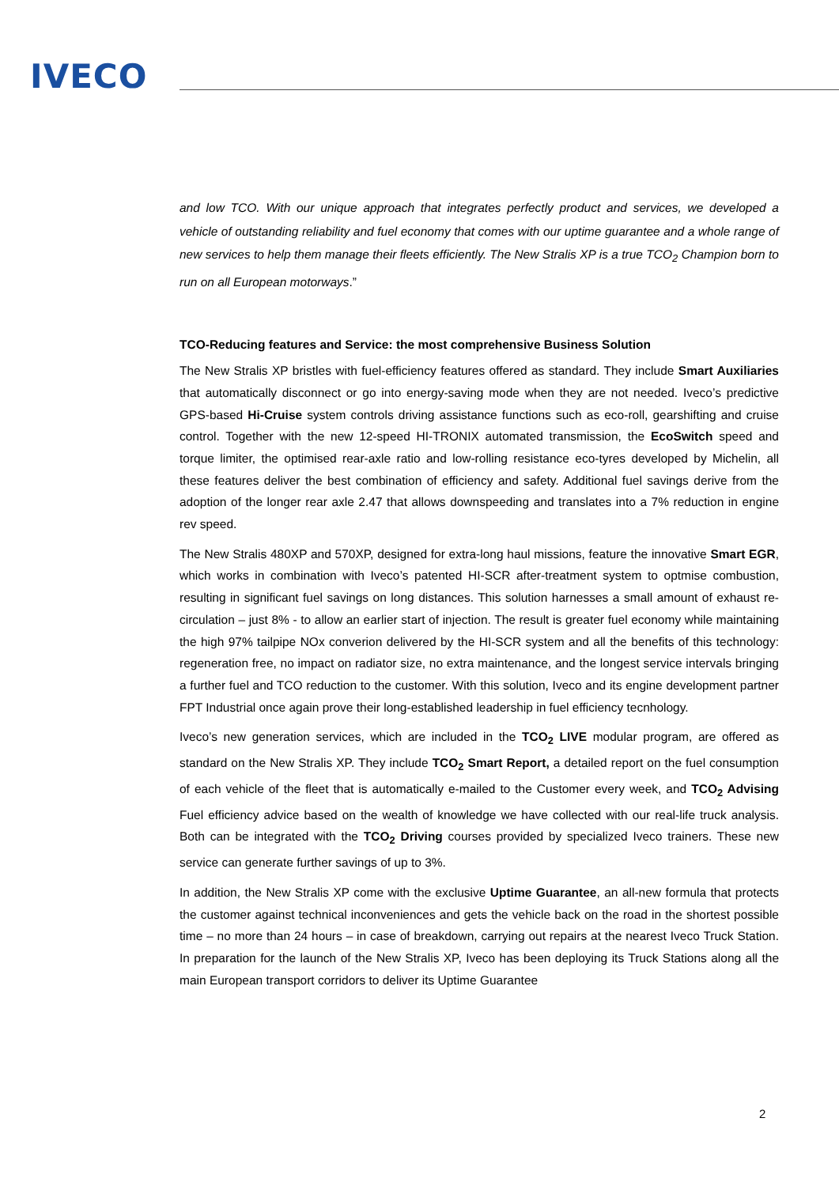IVECO
and low TCO. With our unique approach that integrates perfectly product and services, we developed a vehicle of outstanding reliability and fuel economy that comes with our uptime guarantee and a whole range of new services to help them manage their fleets efficiently. The New Stralis XP is a true TCO<sub>2</sub> Champion born to run on all European motorways.”
TCO-Reducing features and Service: the most comprehensive Business Solution
The New Stralis XP bristles with fuel-efficiency features offered as standard. They include Smart Auxiliaries that automatically disconnect or go into energy-saving mode when they are not needed. Iveco’s predictive GPS-based Hi-Cruise system controls driving assistance functions such as eco-roll, gearshifting and cruise control. Together with the new 12-speed HI-TRONIX automated transmission, the EcoSwitch speed and torque limiter, the optimised rear-axle ratio and low-rolling resistance eco-tyres developed by Michelin, all these features deliver the best combination of efficiency and safety. Additional fuel savings derive from the adoption of the longer rear axle 2.47 that allows downspeeding and translates into a 7% reduction in engine rev speed.
The New Stralis 480XP and 570XP, designed for extra-long haul missions, feature the innovative Smart EGR, which works in combination with Iveco’s patented HI-SCR after-treatment system to optmise combustion, resulting in significant fuel savings on long distances. This solution harnesses a small amount of exhaust re-circulation – just 8% - to allow an earlier start of injection. The result is greater fuel economy while maintaining the high 97% tailpipe NOx converion delivered by the HI-SCR system and all the benefits of this technology: regeneration free, no impact on radiator size, no extra maintenance, and the longest service intervals bringing a further fuel and TCO reduction to the customer. With this solution, Iveco and its engine development partner FPT Industrial once again prove their long-established leadership in fuel efficiency tecnhology.
Iveco’s new generation services, which are included in the TCO<sub>2</sub> LIVE modular program, are offered as standard on the New Stralis XP. They include TCO<sub>2</sub> Smart Report, a detailed report on the fuel consumption of each vehicle of the fleet that is automatically e-mailed to the Customer every week, and TCO<sub>2</sub> Advising Fuel efficiency advice based on the wealth of knowledge we have collected with our real-life truck analysis. Both can be integrated with the TCO<sub>2</sub> Driving courses provided by specialized Iveco trainers. These new service can generate further savings of up to 3%.
In addition, the New Stralis XP come with the exclusive Uptime Guarantee, an all-new formula that protects the customer against technical inconveniences and gets the vehicle back on the road in the shortest possible time – no more than 24 hours – in case of breakdown, carrying out repairs at the nearest Iveco Truck Station. In preparation for the launch of the New Stralis XP, Iveco has been deploying its Truck Stations along all the main European transport corridors to deliver its Uptime Guarantee
2